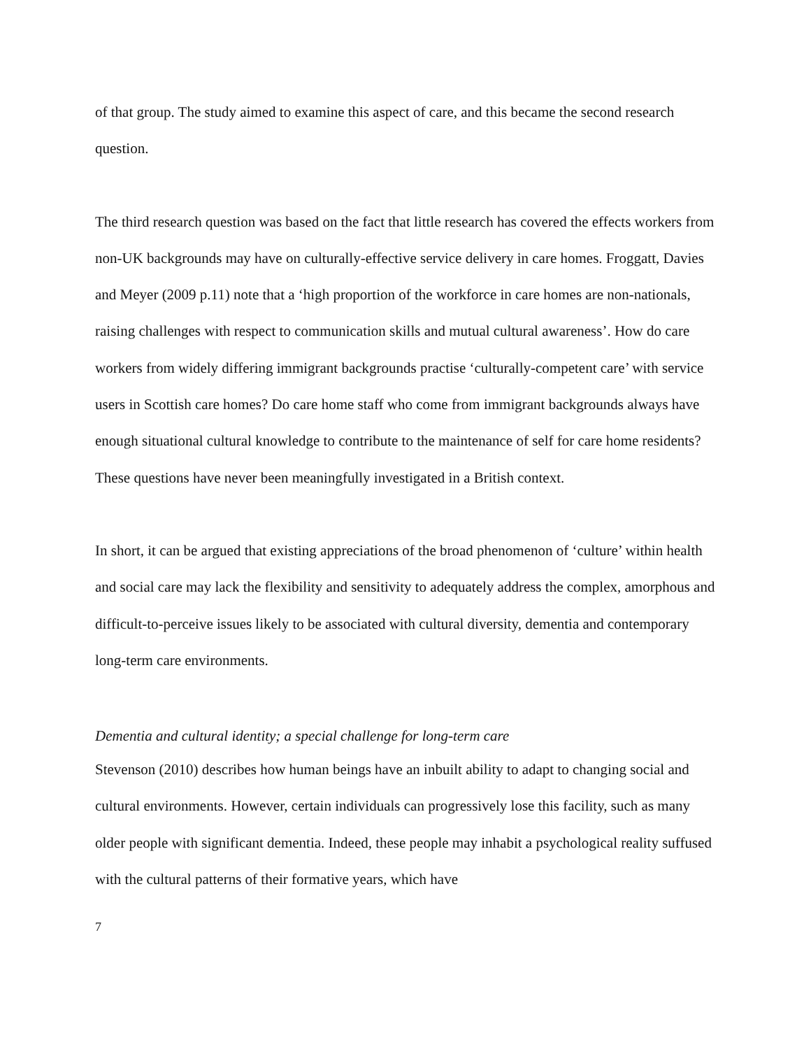of that group. The study aimed to examine this aspect of care, and this became the second research question.
The third research question was based on the fact that little research has covered the effects workers from non-UK backgrounds may have on culturally-effective service delivery in care homes. Froggatt, Davies and Meyer (2009 p.11) note that a ‘high proportion of the workforce in care homes are non-nationals, raising challenges with respect to communication skills and mutual cultural awareness’. How do care workers from widely differing immigrant backgrounds practise ‘culturally-competent care’ with service users in Scottish care homes? Do care home staff who come from immigrant backgrounds always have enough situational cultural knowledge to contribute to the maintenance of self for care home residents? These questions have never been meaningfully investigated in a British context.
In short, it can be argued that existing appreciations of the broad phenomenon of ‘culture’ within health and social care may lack the flexibility and sensitivity to adequately address the complex, amorphous and difficult-to-perceive issues likely to be associated with cultural diversity, dementia and contemporary long-term care environments.
Dementia and cultural identity; a special challenge for long-term care
Stevenson (2010) describes how human beings have an inbuilt ability to adapt to changing social and cultural environments. However, certain individuals can progressively lose this facility, such as many older people with significant dementia. Indeed, these people may inhabit a psychological reality suffused with the cultural patterns of their formative years, which have
7